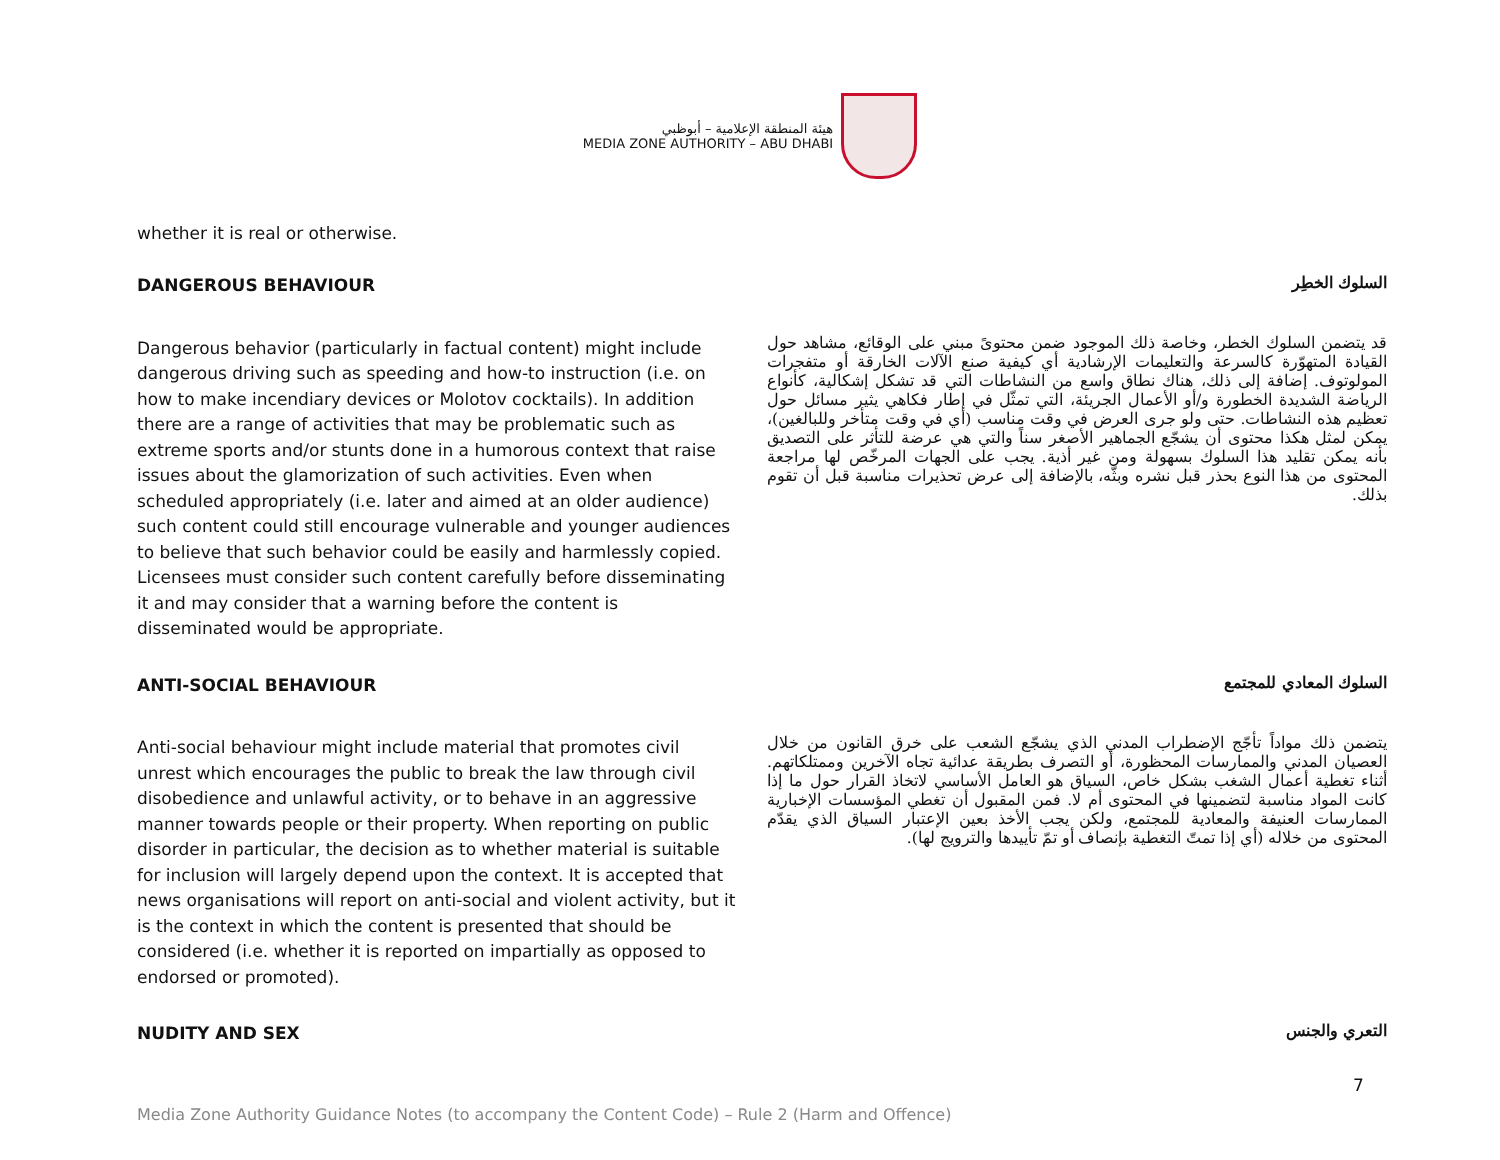هيئة المنطقة الإعلامية – أبوظبي
MEDIA ZONE AUTHORITY – ABU DHABI
whether it is real or otherwise.
DANGEROUS BEHAVIOUR
السلوك الخطِر
Dangerous behavior (particularly in factual content) might include dangerous driving such as speeding and how-to instruction (i.e. on how to make incendiary devices or Molotov cocktails). In addition there are a range of activities that may be problematic such as extreme sports and/or stunts done in a humorous context that raise issues about the glamorization of such activities. Even when scheduled appropriately (i.e. later and aimed at an older audience) such content could still encourage vulnerable and younger audiences to believe that such behavior could be easily and harmlessly copied. Licensees must consider such content carefully before disseminating it and may consider that a warning before the content is disseminated would be appropriate.
قد يتضمن السلوك الخطر، وخاصة ذلك الموجود ضمن محتوىً مبني على الوقائع، مشاهد حول القيادة المتهوّرة كالسرعة والتعليمات الإرشادية أي كيفية صنع الآلات الخارقة أو متفجرات المولوتوف. إضافة إلى ذلك، هناك نطاق واسع من النشاطات التي قد تشكل إشكالية، كأنواع الرياضة الشديدة الخطورة و/أو الأعمال الجريئة، التي تمثّل في إطار فكاهي يثير مسائل حول تعظيم هذه النشاطات. حتى ولو جرى العرض في وقت مناسب (أي في وقت متأخر وللبالغين)، يمكن لمثل هكذا محتوى أن يشجّع الجماهير الأصغر سناً والتي هي عرضة للتأثر على التصديق بأنه يمكن تقليد هذا السلوك بسهولة ومن غير أذية. يجب على الجهات المرخّص لها مراجعة المحتوى من هذا النوع بحذر قبل نشره وبثّه، بالإضافة إلى عرض تحذيرات مناسبة قبل أن تقوم بذلك.
ANTI-SOCIAL BEHAVIOUR
السلوك المعادي للمجتمع
Anti-social behaviour might include material that promotes civil unrest which encourages the public to break the law through civil disobedience and unlawful activity, or to behave in an aggressive manner towards people or their property. When reporting on public disorder in particular, the decision as to whether material is suitable for inclusion will largely depend upon the context. It is accepted that news organisations will report on anti-social and violent activity, but it is the context in which the content is presented that should be considered (i.e. whether it is reported on impartially as opposed to endorsed or promoted).
يتضمن ذلك مواداً تأجّج الإضطراب المدني الذي يشجّع الشعب على خرق القانون من خلال العصيان المدني والممارسات المحظورة، أو التصرف بطريقة عدائية تجاه الآخرين وممتلكاتهم. أثناء تغطية أعمال الشغب بشكل خاص، السياق هو العامل الأساسي لاتخاذ القرار حول ما إذا كانت المواد مناسبة لتضمينها في المحتوى أم لا. فمن المقبول أن تغطي المؤسسات الإخبارية الممارسات العنيفة والمعادية للمجتمع، ولكن يجب الأخذ بعين الإعتبار السياق الذي يقدّم المحتوى من خلاله (أي إذا تمتّ التغطية بإنصاف أو تمّ تأييدها والترويج لها).
NUDITY AND SEX
التعري والجنس
7
Media Zone Authority Guidance Notes (to accompany the Content Code) – Rule 2 (Harm and Offence)